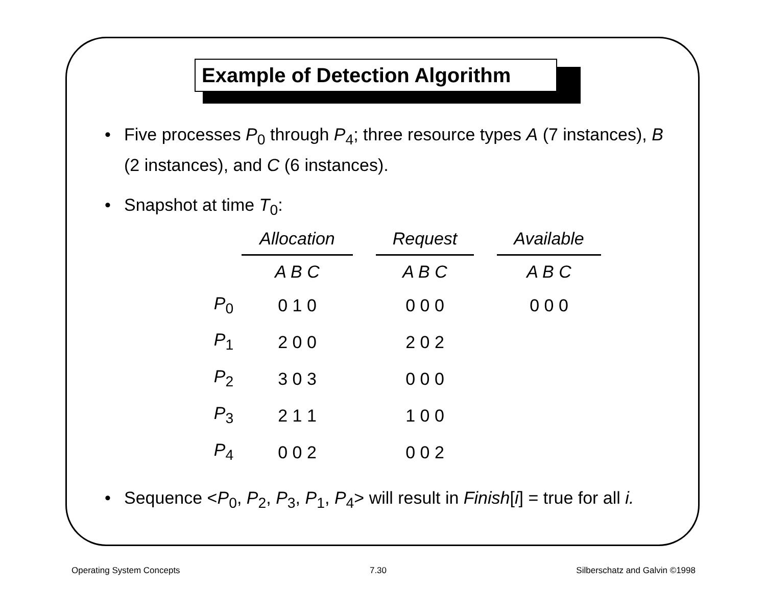Example of Detection Algorithm
• Five processes P<sub>0</sub> through P<sub>4</sub>; three resource types A (7 instances), B (2 instances), and C (6 instances).
• Snapshot at time T<sub>0</sub>:
| | Allocation | | Request | | Available |
| --- | --- | --- | --- | --- | --- |
| | A B C | | A B C | | A B C |
| P<sub>0</sub> | 0 1 0 | | 0 0 0 | | 0 0 0 |
| P<sub>1</sub> | 2 0 0 | | 2 0 2 | | |
| P<sub>2</sub> | 3 0 3 | | 0 0 0 | | |
| P<sub>3</sub> | 2 1 1 | | 1 0 0 | | |
| P<sub>4</sub> | 0 0 2 | | 0 0 2 | | |
• Sequence <P<sub>0</sub>, P<sub>2</sub>, P<sub>3</sub>, P<sub>1</sub>, P<sub>4</sub>> will result in Finish[i] = true for all i.
Operating System Concepts 7.30 Silberschatz and Galvin ©1998